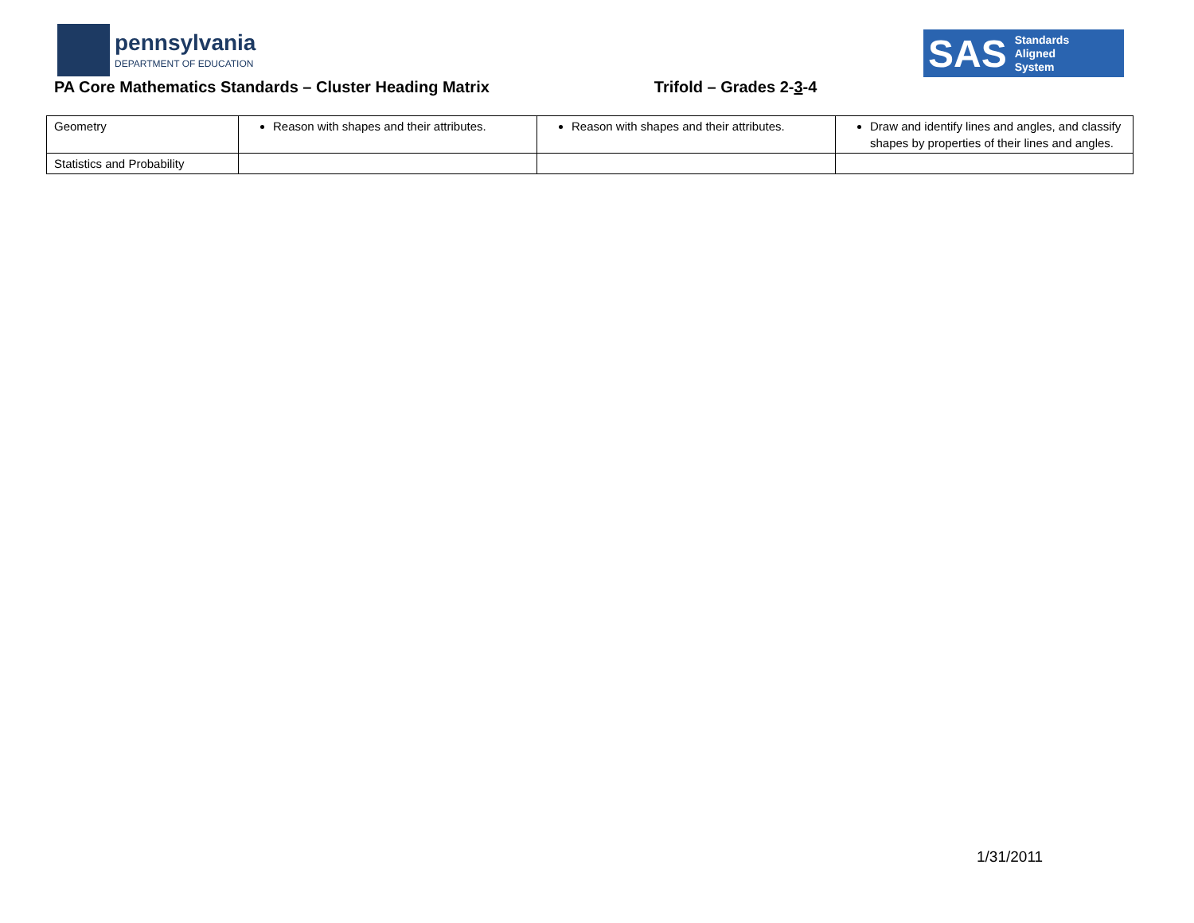pennsylvania
DEPARTMENT OF EDUCATION
SAS Standards
Aligned
System
PA Core Mathematics Standards – Cluster Heading Matrix Trifold – Grades 2-3-4
| Geometry | Reason with shapes and their attributes. | Reason with shapes and their attributes. | Draw and identify lines and angles, and classify shapes by properties of their lines and angles. |
| Statistics and Probability | | | |
1/31/2011